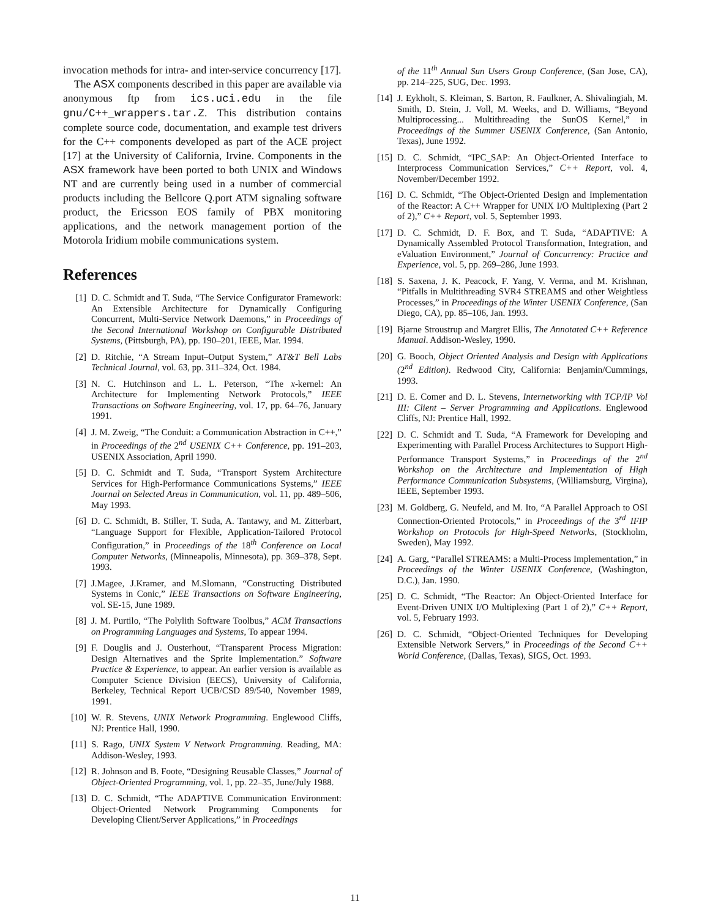invocation methods for intra- and inter-service concurrency [17].
The ASX components described in this paper are available via anonymous ftp from ics.uci.edu in the file gnu/C++_wrappers.tar.Z. This distribution contains complete source code, documentation, and example test drivers for the C++ components developed as part of the ACE project [17] at the University of California, Irvine. Components in the ASX framework have been ported to both UNIX and Windows NT and are currently being used in a number of commercial products including the Bellcore Q.port ATM signaling software product, the Ericsson EOS family of PBX monitoring applications, and the network management portion of the Motorola Iridium mobile communications system.
References
[1] D. C. Schmidt and T. Suda, “The Service Configurator Framework: An Extensible Architecture for Dynamically Configuring Concurrent, Multi-Service Network Daemons,” in Proceedings of the Second International Workshop on Configurable Distributed Systems, (Pittsburgh, PA), pp. 190–201, IEEE, Mar. 1994.
[2] D. Ritchie, “A Stream Input–Output System,” AT&T Bell Labs Technical Journal, vol. 63, pp. 311–324, Oct. 1984.
[3] N. C. Hutchinson and L. L. Peterson, “The x-kernel: An Architecture for Implementing Network Protocols,” IEEE Transactions on Software Engineering, vol. 17, pp. 64–76, January 1991.
[4] J. M. Zweig, “The Conduit: a Communication Abstraction in C++,” in Proceedings of the 2<sup>nd</sup> USENIX C++ Conference, pp. 191–203, USENIX Association, April 1990.
[5] D. C. Schmidt and T. Suda, “Transport System Architecture Services for High-Performance Communications Systems,” IEEE Journal on Selected Areas in Communication, vol. 11, pp. 489–506, May 1993.
[6] D. C. Schmidt, B. Stiller, T. Suda, A. Tantawy, and M. Zitterbart, “Language Support for Flexible, Application-Tailored Protocol Configuration,” in Proceedings of the 18<sup>th</sup> Conference on Local Computer Networks, (Minneapolis, Minnesota), pp. 369–378, Sept. 1993.
[7] J.Magee, J.Kramer, and M.Slomann, “Constructing Distributed Systems in Conic,” IEEE Transactions on Software Engineering, vol. SE-15, June 1989.
[8] J. M. Purtilo, “The Polylith Software Toolbus,” ACM Transactions on Programming Languages and Systems, To appear 1994.
[9] F. Douglis and J. Ousterhout, “Transparent Process Migration: Design Alternatives and the Sprite Implementation.” Software Practice & Experience, to appear. An earlier version is available as Computer Science Division (EECS), University of California, Berkeley, Technical Report UCB/CSD 89/540, November 1989, 1991.
[10] W. R. Stevens, UNIX Network Programming. Englewood Cliffs, NJ: Prentice Hall, 1990.
[11] S. Rago, UNIX System V Network Programming. Reading, MA: Addison-Wesley, 1993.
[12] R. Johnson and B. Foote, “Designing Reusable Classes,” Journal of Object-Oriented Programming, vol. 1, pp. 22–35, June/July 1988.
[13] D. C. Schmidt, “The ADAPTIVE Communication Environment: Object-Oriented Network Programming Components for Developing Client/Server Applications,” in Proceedings
of the 11<sup>th</sup> Annual Sun Users Group Conference, (San Jose, CA), pp. 214–225, SUG, Dec. 1993.
[14] J. Eykholt, S. Kleiman, S. Barton, R. Faulkner, A. Shivalingiah, M. Smith, D. Stein, J. Voll, M. Weeks, and D. Williams, “Beyond Multiprocessing... Multithreading the SunOS Kernel,” in Proceedings of the Summer USENIX Conference, (San Antonio, Texas), June 1992.
[15] D. C. Schmidt, “IPC_SAP: An Object-Oriented Interface to Interprocess Communication Services,” C++ Report, vol. 4, November/December 1992.
[16] D. C. Schmidt, “The Object-Oriented Design and Implementation of the Reactor: A C++ Wrapper for UNIX I/O Multiplexing (Part 2 of 2),” C++ Report, vol. 5, September 1993.
[17] D. C. Schmidt, D. F. Box, and T. Suda, “ADAPTIVE: A Dynamically Assembled Protocol Transformation, Integration, and eValuation Environment,” Journal of Concurrency: Practice and Experience, vol. 5, pp. 269–286, June 1993.
[18] S. Saxena, J. K. Peacock, F. Yang, V. Verma, and M. Krishnan, “Pitfalls in Multithreading SVR4 STREAMS and other Weightless Processes,” in Proceedings of the Winter USENIX Conference, (San Diego, CA), pp. 85–106, Jan. 1993.
[19] Bjarne Stroustrup and Margret Ellis, The Annotated C++ Reference Manual. Addison-Wesley, 1990.
[20] G. Booch, Object Oriented Analysis and Design with Applications (2<sup>nd</sup> Edition). Redwood City, California: Benjamin/Cummings, 1993.
[21] D. E. Comer and D. L. Stevens, Internetworking with TCP/IP Vol III: Client – Server Programming and Applications. Englewood Cliffs, NJ: Prentice Hall, 1992.
[22] D. C. Schmidt and T. Suda, “A Framework for Developing and Experimenting with Parallel Process Architectures to Support High-Performance Transport Systems,” in Proceedings of the 2<sup>nd</sup> Workshop on the Architecture and Implementation of High Performance Communication Subsystems, (Williamsburg, Virgina), IEEE, September 1993.
[23] M. Goldberg, G. Neufeld, and M. Ito, “A Parallel Approach to OSI Connection-Oriented Protocols,” in Proceedings of the 3<sup>rd</sup> IFIP Workshop on Protocols for High-Speed Networks, (Stockholm, Sweden), May 1992.
[24] A. Garg, “Parallel STREAMS: a Multi-Process Implementation,” in Proceedings of the Winter USENIX Conference, (Washington, D.C.), Jan. 1990.
[25] D. C. Schmidt, “The Reactor: An Object-Oriented Interface for Event-Driven UNIX I/O Multiplexing (Part 1 of 2),” C++ Report, vol. 5, February 1993.
[26] D. C. Schmidt, “Object-Oriented Techniques for Developing Extensible Network Servers,” in Proceedings of the Second C++ World Conference, (Dallas, Texas), SIGS, Oct. 1993.
11